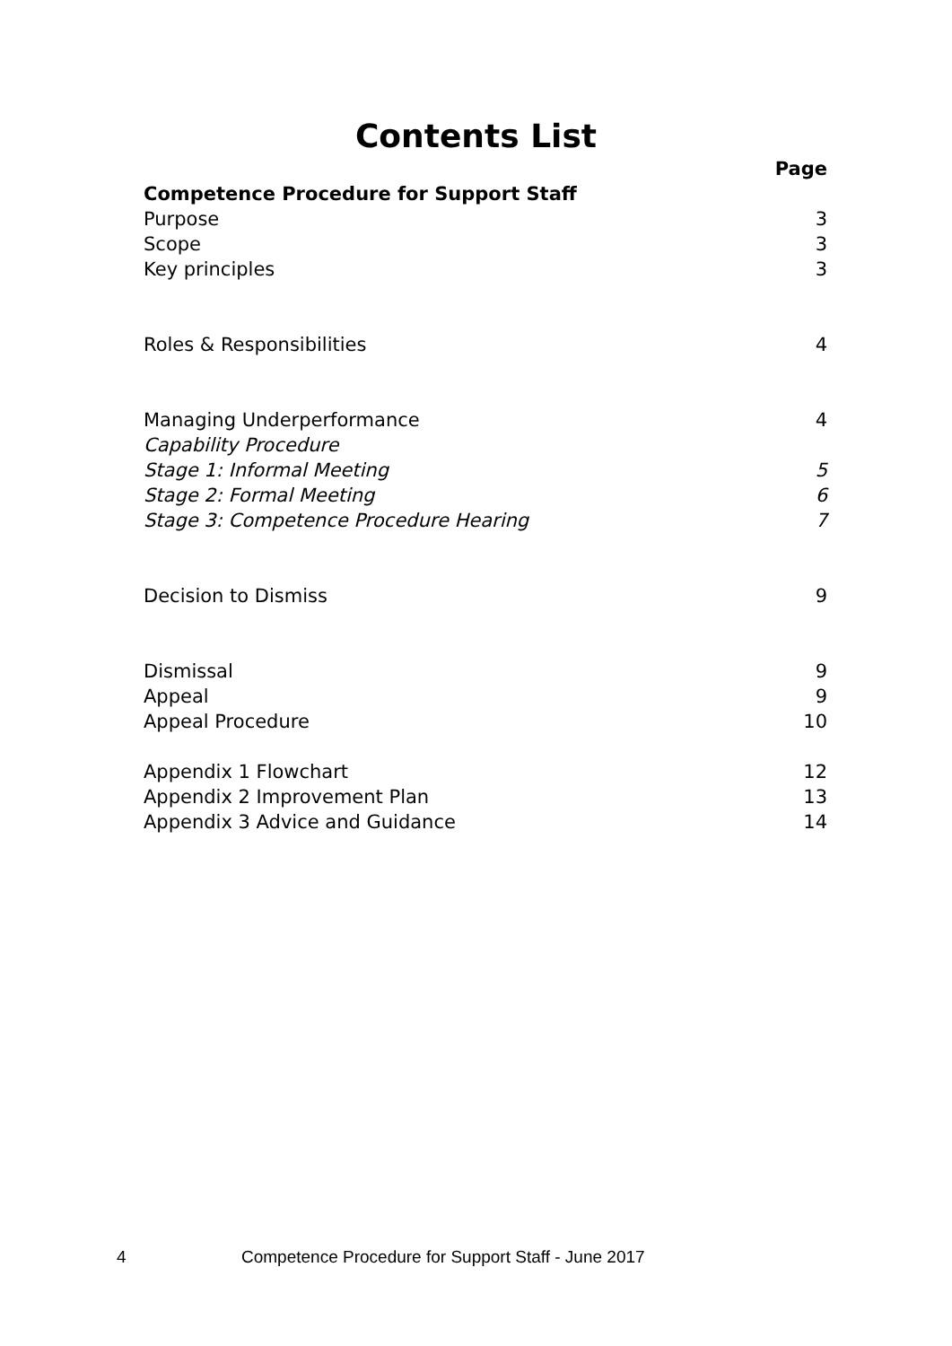Contents List
Page
Competence Procedure for Support Staff
Purpose 3
Scope 3
Key principles 3
Roles & Responsibilities 4
Managing Underperformance 4
Capability Procedure
Stage 1: Informal Meeting 5
Stage 2: Formal Meeting 6
Stage 3: Competence Procedure Hearing 7
Decision to Dismiss 9
Dismissal 9
Appeal 9
Appeal Procedure 10
Appendix 1 Flowchart 12
Appendix 2 Improvement Plan 13
Appendix 3 Advice and Guidance 14
4 Competence Procedure for Support Staff - June 2017